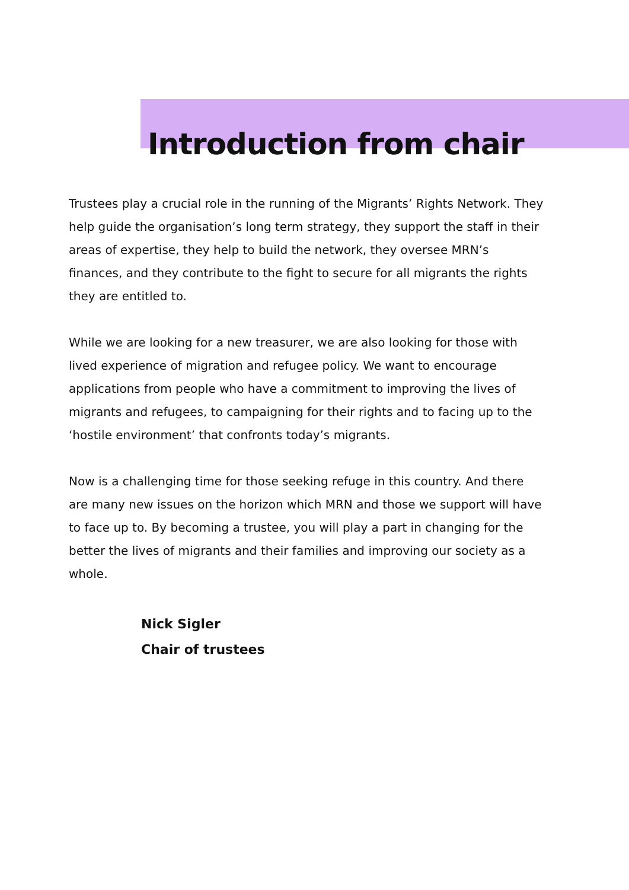Introduction from chair
Trustees play a crucial role in the running of the Migrants’ Rights Network. They help guide the organisation’s long term strategy, they support the staff in their areas of expertise, they help to build the network, they oversee MRN’s finances, and they contribute to the fight to secure for all migrants the rights they are entitled to.
While we are looking for a new treasurer, we are also looking for those with lived experience of migration and refugee policy. We want to encourage applications from people who have a commitment to improving the lives of migrants and refugees, to campaigning for their rights and to facing up to the ‘hostile environment’ that confronts today’s migrants.
Now is a challenging time for those seeking refuge in this country. And there are many new issues on the horizon which MRN and those we support will have to face up to. By becoming a trustee, you will play a part in changing for the better the lives of migrants and their families and improving our society as a whole.
Nick Sigler
Chair of trustees